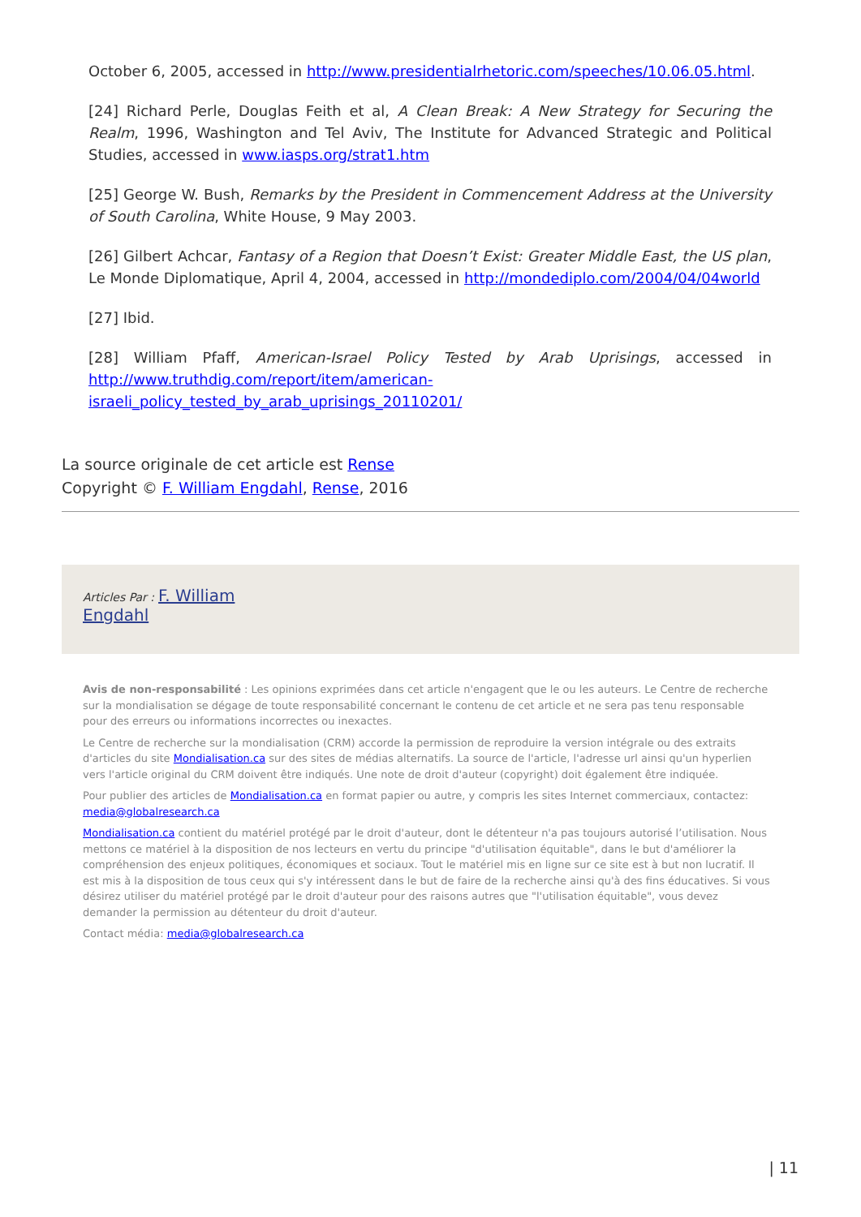October 6, 2005, accessed in http://www.presidentialrhetoric.com/speeches/10.06.05.html.
[24] Richard Perle, Douglas Feith et al, A Clean Break: A New Strategy for Securing the Realm, 1996, Washington and Tel Aviv, The Institute for Advanced Strategic and Political Studies, accessed in www.iasps.org/strat1.htm
[25] George W. Bush, Remarks by the President in Commencement Address at the University of South Carolina, White House, 9 May 2003.
[26] Gilbert Achcar, Fantasy of a Region that Doesn’t Exist: Greater Middle East, the US plan, Le Monde Diplomatique, April 4, 2004, accessed in http://mondediplo.com/2004/04/04world
[27] Ibid.
[28] William Pfaff, American-Israel Policy Tested by Arab Uprisings, accessed in http://www.truthdig.com/report/item/american-israeli_policy_tested_by_arab_uprisings_20110201/
La source originale de cet article est Rense
Copyright © F. William Engdahl, Rense, 2016
Articles Par : F. William
Engdahl
Avis de non-responsabilité : Les opinions exprimées dans cet article n'engagent que le ou les auteurs. Le Centre de recherche sur la mondialisation se dégage de toute responsabilité concernant le contenu de cet article et ne sera pas tenu responsable pour des erreurs ou informations incorrectes ou inexactes.
Le Centre de recherche sur la mondialisation (CRM) accorde la permission de reproduire la version intégrale ou des extraits d'articles du site Mondialisation.ca sur des sites de médias alternatifs. La source de l'article, l'adresse url ainsi qu'un hyperlien vers l'article original du CRM doivent être indiqués. Une note de droit d'auteur (copyright) doit également être indiquée.
Pour publier des articles de Mondialisation.ca en format papier ou autre, y compris les sites Internet commerciaux, contactez: media@globalresearch.ca
Mondialisation.ca contient du matériel protégé par le droit d'auteur, dont le détenteur n'a pas toujours autorisé l’utilisation. Nous mettons ce matériel à la disposition de nos lecteurs en vertu du principe "d'utilisation équitable", dans le but d'améliorer la compréhension des enjeux politiques, économiques et sociaux. Tout le matériel mis en ligne sur ce site est à but non lucratif. Il est mis à la disposition de tous ceux qui s'y intéressent dans le but de faire de la recherche ainsi qu'à des fins éducatives. Si vous désirez utiliser du matériel protégé par le droit d'auteur pour des raisons autres que "l'utilisation équitable", vous devez demander la permission au détenteur du droit d'auteur.
Contact média: media@globalresearch.ca
| 11